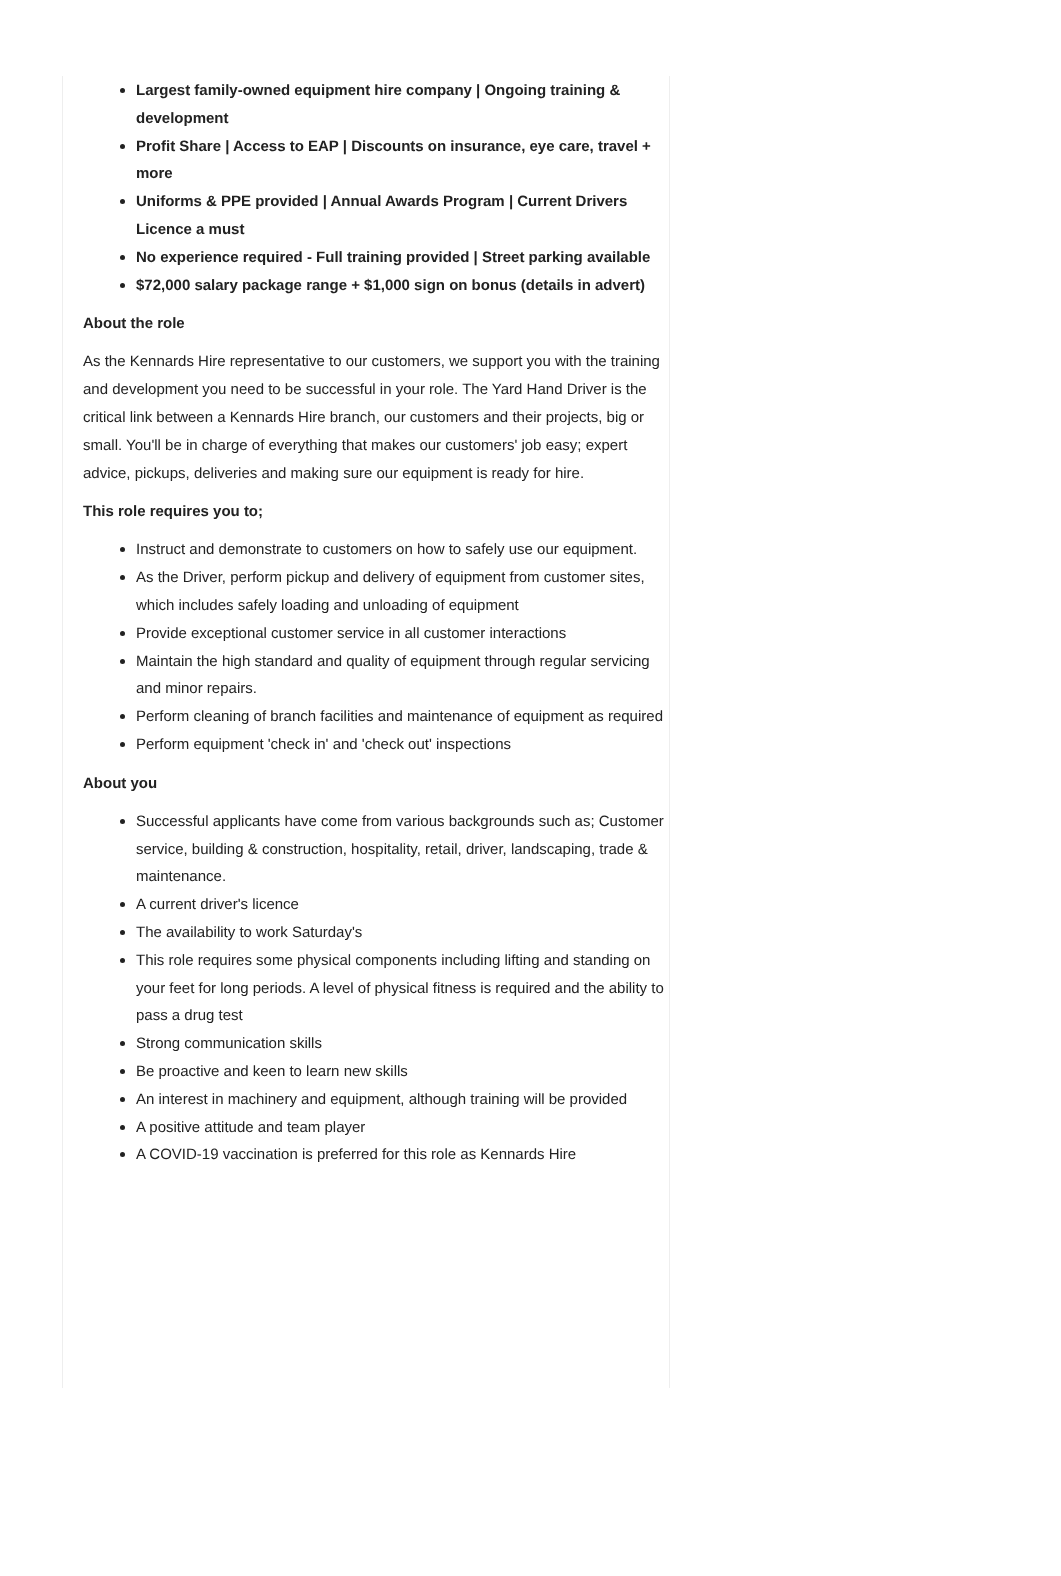Largest family-owned equipment hire company | Ongoing training & development
Profit Share | Access to EAP | Discounts on insurance, eye care, travel + more
Uniforms & PPE provided | Annual Awards Program | Current Drivers Licence a must
No experience required - Full training provided | Street parking available
$72,000 salary package range + $1,000 sign on bonus (details in advert)
About the role
As the Kennards Hire representative to our customers, we support you with the training and development you need to be successful in your role. The Yard Hand Driver is the critical link between a Kennards Hire branch, our customers and their projects, big or small. You'll be in charge of everything that makes our customers' job easy; expert advice, pickups, deliveries and making sure our equipment is ready for hire.
This role requires you to;
Instruct and demonstrate to customers on how to safely use our equipment.
As the Driver, perform pickup and delivery of equipment from customer sites, which includes safely loading and unloading of equipment
Provide exceptional customer service in all customer interactions
Maintain the high standard and quality of equipment through regular servicing and minor repairs.
Perform cleaning of branch facilities and maintenance of equipment as required
Perform equipment 'check in' and 'check out' inspections
About you
Successful applicants have come from various backgrounds such as; Customer service, building & construction, hospitality, retail, driver, landscaping, trade & maintenance.
A current driver's licence
The availability to work Saturday's
This role requires some physical components including lifting and standing on your feet for long periods. A level of physical fitness is required and the ability to pass a drug test
Strong communication skills
Be proactive and keen to learn new skills
An interest in machinery and equipment, although training will be provided
A positive attitude and team player
A COVID-19 vaccination is preferred for this role as Kennards Hire